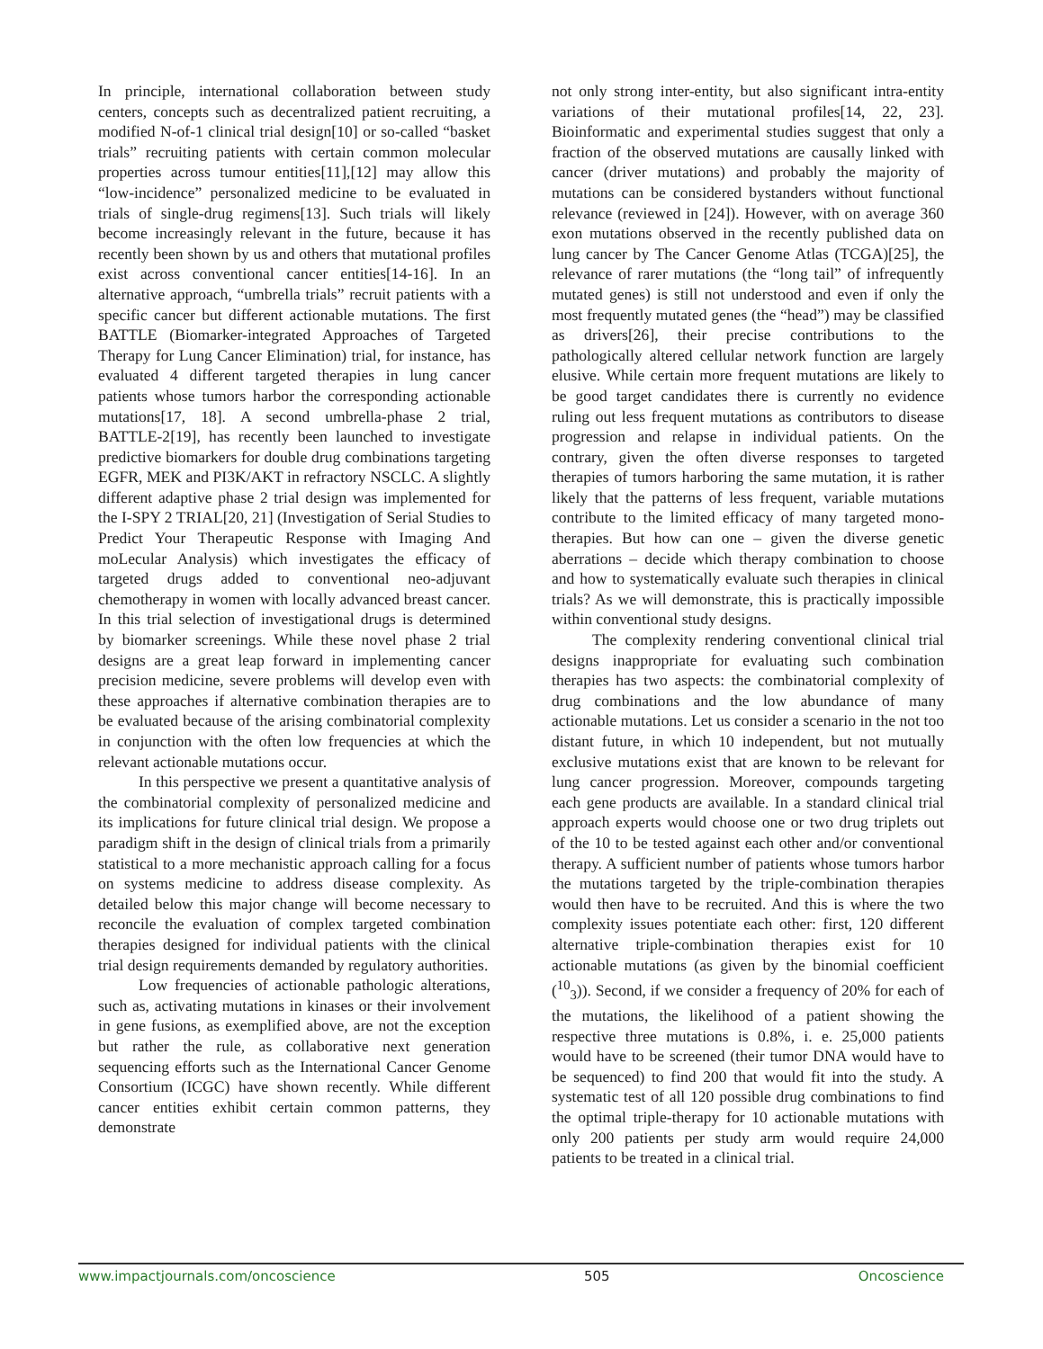In principle, international collaboration between study centers, concepts such as decentralized patient recruiting, a modified N-of-1 clinical trial design[10] or so-called “basket trials” recruiting patients with certain common molecular properties across tumour entities[11],[12] may allow this “low-incidence” personalized medicine to be evaluated in trials of single-drug regimens[13]. Such trials will likely become increasingly relevant in the future, because it has recently been shown by us and others that mutational profiles exist across conventional cancer entities[14-16]. In an alternative approach, “umbrella trials” recruit patients with a specific cancer but different actionable mutations. The first BATTLE (Biomarker-integrated Approaches of Targeted Therapy for Lung Cancer Elimination) trial, for instance, has evaluated 4 different targeted therapies in lung cancer patients whose tumors harbor the corresponding actionable mutations[17, 18]. A second umbrella-phase 2 trial, BATTLE-2[19], has recently been launched to investigate predictive biomarkers for double drug combinations targeting EGFR, MEK and PI3K/AKT in refractory NSCLC. A slightly different adaptive phase 2 trial design was implemented for the I-SPY 2 TRIAL[20, 21] (Investigation of Serial Studies to Predict Your Therapeutic Response with Imaging And moLecular Analysis) which investigates the efficacy of targeted drugs added to conventional neo-adjuvant chemotherapy in women with locally advanced breast cancer. In this trial selection of investigational drugs is determined by biomarker screenings. While these novel phase 2 trial designs are a great leap forward in implementing cancer precision medicine, severe problems will develop even with these approaches if alternative combination therapies are to be evaluated because of the arising combinatorial complexity in conjunction with the often low frequencies at which the relevant actionable mutations occur.
In this perspective we present a quantitative analysis of the combinatorial complexity of personalized medicine and its implications for future clinical trial design. We propose a paradigm shift in the design of clinical trials from a primarily statistical to a more mechanistic approach calling for a focus on systems medicine to address disease complexity. As detailed below this major change will become necessary to reconcile the evaluation of complex targeted combination therapies designed for individual patients with the clinical trial design requirements demanded by regulatory authorities.
Low frequencies of actionable pathologic alterations, such as, activating mutations in kinases or their involvement in gene fusions, as exemplified above, are not the exception but rather the rule, as collaborative next generation sequencing efforts such as the International Cancer Genome Consortium (ICGC) have shown recently. While different cancer entities exhibit certain common patterns, they demonstrate
not only strong inter-entity, but also significant intra-entity variations of their mutational profiles[14, 22, 23]. Bioinformatic and experimental studies suggest that only a fraction of the observed mutations are causally linked with cancer (driver mutations) and probably the majority of mutations can be considered bystanders without functional relevance (reviewed in [24]). However, with on average 360 exon mutations observed in the recently published data on lung cancer by The Cancer Genome Atlas (TCGA)[25], the relevance of rarer mutations (the “long tail” of infrequently mutated genes) is still not understood and even if only the most frequently mutated genes (the “head”) may be classified as drivers[26], their precise contributions to the pathologically altered cellular network function are largely elusive. While certain more frequent mutations are likely to be good target candidates there is currently no evidence ruling out less frequent mutations as contributors to disease progression and relapse in individual patients. On the contrary, given the often diverse responses to targeted therapies of tumors harboring the same mutation, it is rather likely that the patterns of less frequent, variable mutations contribute to the limited efficacy of many targeted mono-therapies. But how can one – given the diverse genetic aberrations – decide which therapy combination to choose and how to systematically evaluate such therapies in clinical trials? As we will demonstrate, this is practically impossible within conventional study designs.
The complexity rendering conventional clinical trial designs inappropriate for evaluating such combination therapies has two aspects: the combinatorial complexity of drug combinations and the low abundance of many actionable mutations. Let us consider a scenario in the not too distant future, in which 10 independent, but not mutually exclusive mutations exist that are known to be relevant for lung cancer progression. Moreover, compounds targeting each gene products are available. In a standard clinical trial approach experts would choose one or two drug triplets out of the 10 to be tested against each other and/or conventional therapy. A sufficient number of patients whose tumors harbor the mutations targeted by the triple-combination therapies would then have to be recruited. And this is where the two complexity issues potentiate each other: first, 120 different alternative triple-combination therapies exist for 10 actionable mutations (as given by the binomial coefficient (<sup>10</sup><sub>3</sub>)). Second, if we consider a frequency of 20% for each of the mutations, the likelihood of a patient showing the respective three mutations is 0.8%, i. e. 25,000 patients would have to be screened (their tumor DNA would have to be sequenced) to find 200 that would fit into the study. A systematic test of all 120 possible drug combinations to find the optimal triple-therapy for 10 actionable mutations with only 200 patients per study arm would require 24,000 patients to be treated in a clinical trial.
www.impactjournals.com/oncoscience 505 Oncoscience